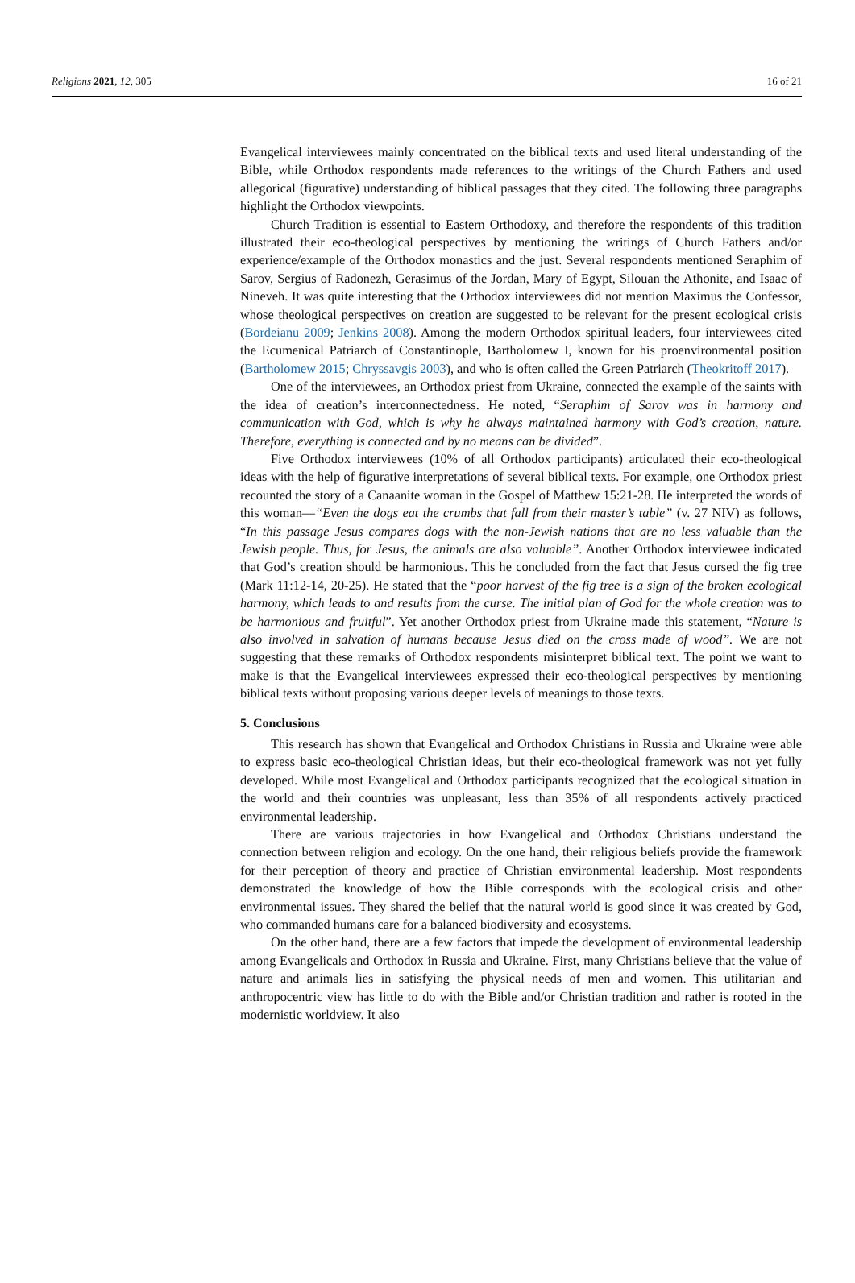Religions 2021, 12, 305 16 of 21
Evangelical interviewees mainly concentrated on the biblical texts and used literal understanding of the Bible, while Orthodox respondents made references to the writings of the Church Fathers and used allegorical (figurative) understanding of biblical passages that they cited. The following three paragraphs highlight the Orthodox viewpoints.
Church Tradition is essential to Eastern Orthodoxy, and therefore the respondents of this tradition illustrated their eco-theological perspectives by mentioning the writings of Church Fathers and/or experience/example of the Orthodox monastics and the just. Several respondents mentioned Seraphim of Sarov, Sergius of Radonezh, Gerasimus of the Jordan, Mary of Egypt, Silouan the Athonite, and Isaac of Nineveh. It was quite interesting that the Orthodox interviewees did not mention Maximus the Confessor, whose theological perspectives on creation are suggested to be relevant for the present ecological crisis (Bordeianu 2009; Jenkins 2008). Among the modern Orthodox spiritual leaders, four interviewees cited the Ecumenical Patriarch of Constantinople, Bartholomew I, known for his proenvironmental position (Bartholomew 2015; Chryssavgis 2003), and who is often called the Green Patriarch (Theokritoff 2017).
One of the interviewees, an Orthodox priest from Ukraine, connected the example of the saints with the idea of creation’s interconnectedness. He noted, “Seraphim of Sarov was in harmony and communication with God, which is why he always maintained harmony with God’s creation, nature. Therefore, everything is connected and by no means can be divided”.
Five Orthodox interviewees (10% of all Orthodox participants) articulated their eco-theological ideas with the help of figurative interpretations of several biblical texts. For example, one Orthodox priest recounted the story of a Canaanite woman in the Gospel of Matthew 15:21-28. He interpreted the words of this woman—“Even the dogs eat the crumbs that fall from their master’s table” (v. 27 NIV) as follows, “In this passage Jesus compares dogs with the non-Jewish nations that are no less valuable than the Jewish people. Thus, for Jesus, the animals are also valuable”. Another Orthodox interviewee indicated that God’s creation should be harmonious. This he concluded from the fact that Jesus cursed the fig tree (Mark 11:12-14, 20-25). He stated that the “poor harvest of the fig tree is a sign of the broken ecological harmony, which leads to and results from the curse. The initial plan of God for the whole creation was to be harmonious and fruitful”. Yet another Orthodox priest from Ukraine made this statement, “Nature is also involved in salvation of humans because Jesus died on the cross made of wood”. We are not suggesting that these remarks of Orthodox respondents misinterpret biblical text. The point we want to make is that the Evangelical interviewees expressed their eco-theological perspectives by mentioning biblical texts without proposing various deeper levels of meanings to those texts.
5. Conclusions
This research has shown that Evangelical and Orthodox Christians in Russia and Ukraine were able to express basic eco-theological Christian ideas, but their eco-theological framework was not yet fully developed. While most Evangelical and Orthodox participants recognized that the ecological situation in the world and their countries was unpleasant, less than 35% of all respondents actively practiced environmental leadership.
There are various trajectories in how Evangelical and Orthodox Christians understand the connection between religion and ecology. On the one hand, their religious beliefs provide the framework for their perception of theory and practice of Christian environmental leadership. Most respondents demonstrated the knowledge of how the Bible corresponds with the ecological crisis and other environmental issues. They shared the belief that the natural world is good since it was created by God, who commanded humans care for a balanced biodiversity and ecosystems.
On the other hand, there are a few factors that impede the development of environmental leadership among Evangelicals and Orthodox in Russia and Ukraine. First, many Christians believe that the value of nature and animals lies in satisfying the physical needs of men and women. This utilitarian and anthropocentric view has little to do with the Bible and/or Christian tradition and rather is rooted in the modernistic worldview. It also